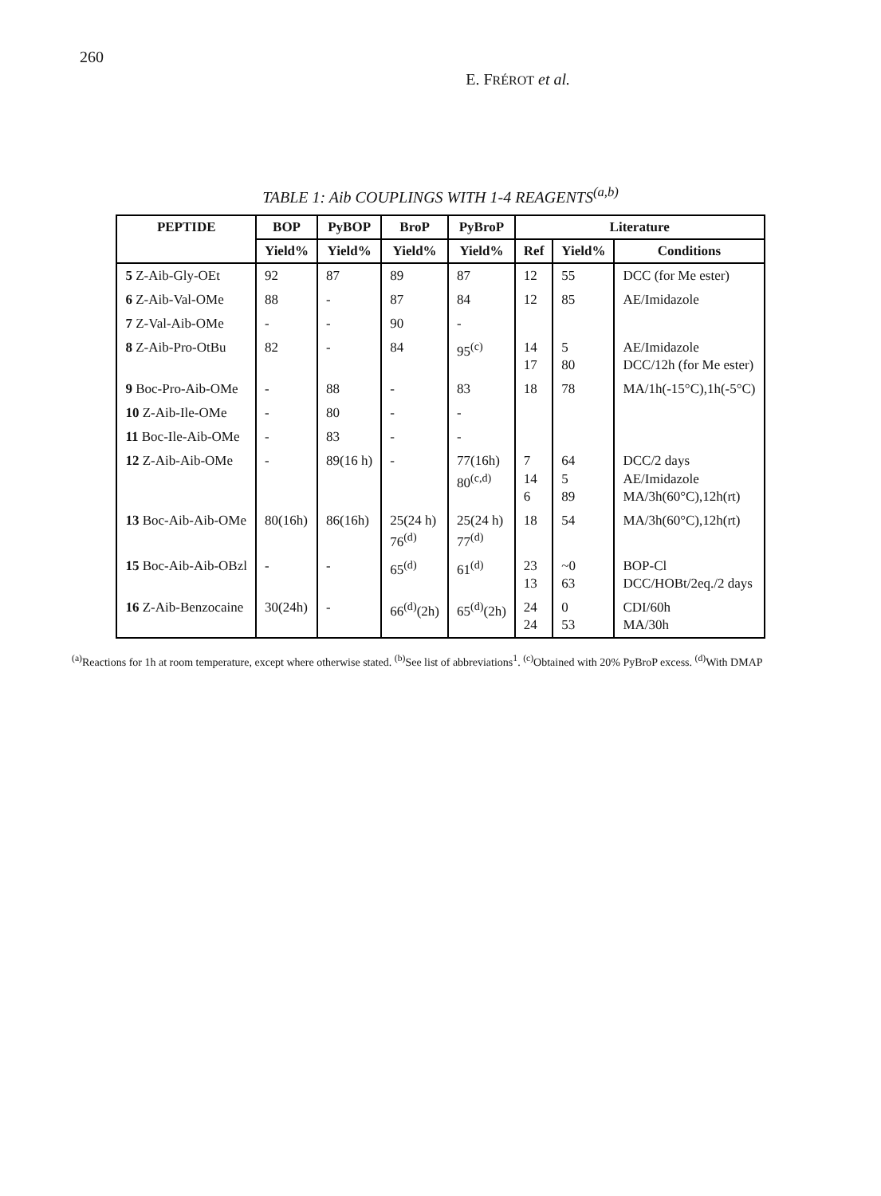260 E. FRÉROT et al.
TABLE 1: Aib COUPLINGS WITH 1-4 REAGENTS<sup>(a,b)</sup>
| PEPTIDE | BOP | PyBOP | BroP | PyBroP | Literature | | |
| --- | --- | --- | --- | --- | --- | --- | --- |
| | Yield% | Yield% | Yield% | Yield% | Ref | Yield% | Conditions |
| 5 Z-Aib-Gly-OEt | 92 | 87 | 89 | 87 | 12 | 55 | DCC (for Me ester) |
| 6 Z-Aib-Val-OMe | 88 | - | 87 | 84 | 12 | 85 | AE/Imidazole |
| 7 Z-Val-Aib-OMe | - | - | 90 | - | | | |
| 8 Z-Aib-Pro-OtBu | 82 | - | 84 | 95<sup>(c)</sup> | 14 17 | 5 80 | AE/Imidazole DCC/12h (for Me ester) |
| 9 Boc-Pro-Aib-OMe | - | 88 | - | 83 | 18 | 78 | MA/1h(-15°C),1h(-5°C) |
| 10 Z-Aib-Ile-OMe | - | 80 | - | - | | | |
| 11 Boc-Ile-Aib-OMe | - | 83 | - | - | | | |
| 12 Z-Aib-Aib-OMe | - | 89(16 h) | - | 77(16h) 80<sup>(c,d)</sup> | 7 14 6 | 64 5 89 | DCC/2 days AE/Imidazole MA/3h(60°C),12h(rt) |
| 13 Boc-Aib-Aib-OMe | 80(16h) | 86(16h) | 25(24 h) 76<sup>(d)</sup> | 25(24 h) 77<sup>(d)</sup> | 18 | 54 | MA/3h(60°C),12h(rt) |
| 15 Boc-Aib-Aib-OBzl | - | - | 65<sup>(d)</sup> | 61<sup>(d)</sup> | 23 13 | ~0 63 | BOP-Cl DCC/HOBt/2eq./2 days |
| 16 Z-Aib-Benzocaine | 30(24h) | - | 66<sup>(d)</sup>(2h) | 65<sup>(d)</sup>(2h) | 24 24 | 0 53 | CDI/60h MA/30h |
<sup>(a)</sup> Reactions for 1h at room temperature, except where otherwise stated. <sup>(b)</sup>See list of abbreviations<sup>1</sup>. <sup>(c)</sup>Obtained with 20% PyBroP excess. <sup>(d)</sup>With DMAP